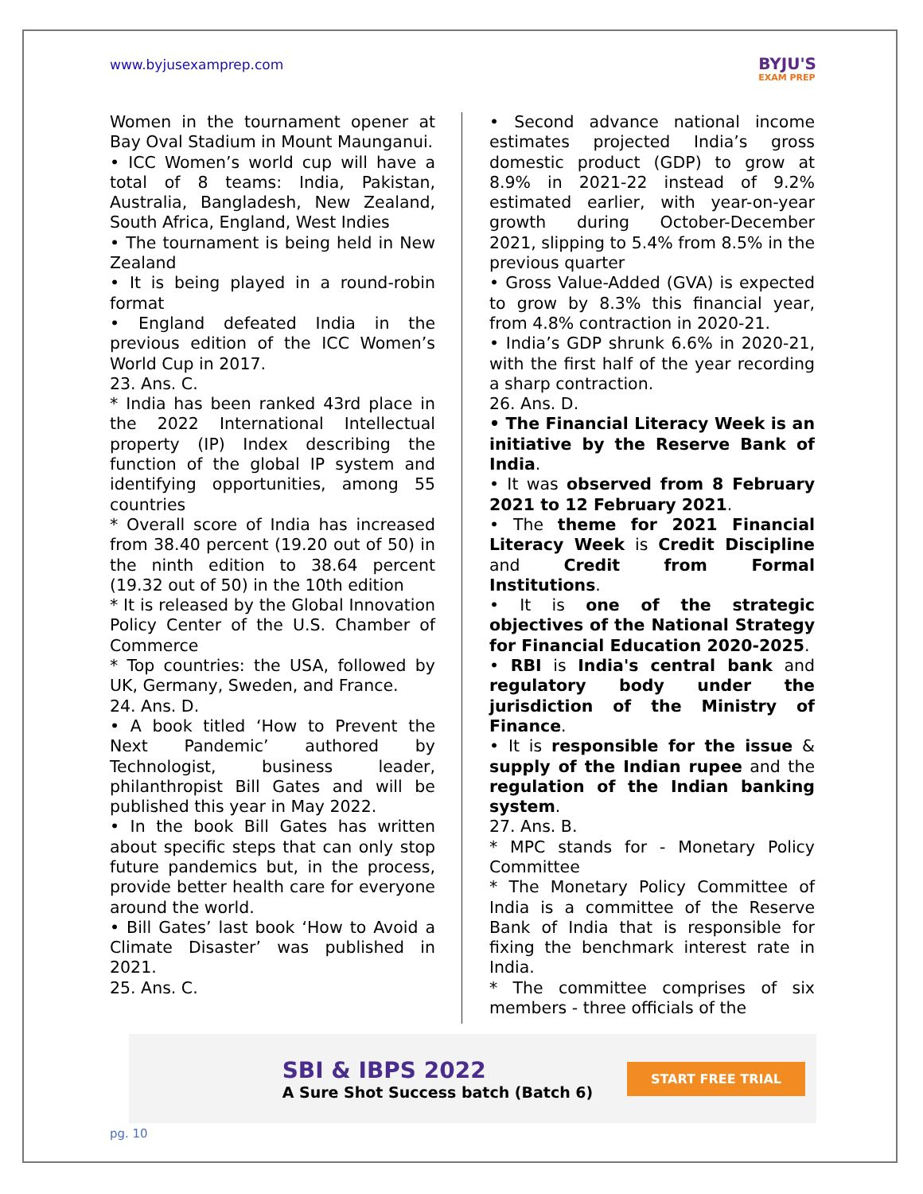www.byjusexamprep.com
BYJU'S
EXAM PREP
Women in the tournament opener at Bay Oval Stadium in Mount Maunganui.
• ICC Women’s world cup will have a total of 8 teams: India, Pakistan, Australia, Bangladesh, New Zealand, South Africa, England, West Indies
• The tournament is being held in New Zealand
• It is being played in a round-robin format
• England defeated India in the previous edition of the ICC Women’s World Cup in 2017.
23. Ans. C.
* India has been ranked 43rd place in the 2022 International Intellectual property (IP) Index describing the function of the global IP system and identifying opportunities, among 55 countries
* Overall score of India has increased from 38.40 percent (19.20 out of 50) in the ninth edition to 38.64 percent (19.32 out of 50) in the 10th edition
* It is released by the Global Innovation Policy Center of the U.S. Chamber of Commerce
* Top countries: the USA, followed by UK, Germany, Sweden, and France.
24. Ans. D.
• A book titled ‘How to Prevent the Next Pandemic’ authored by Technologist, business leader, philanthropist Bill Gates and will be published this year in May 2022.
• In the book Bill Gates has written about specific steps that can only stop future pandemics but, in the process, provide better health care for everyone around the world.
• Bill Gates’ last book ‘How to Avoid a Climate Disaster’ was published in 2021.
25. Ans. C.
• Second advance national income estimates projected India’s gross domestic product (GDP) to grow at 8.9% in 2021-22 instead of 9.2% estimated earlier, with year-on-year growth during October-December 2021, slipping to 5.4% from 8.5% in the previous quarter
• Gross Value-Added (GVA) is expected to grow by 8.3% this financial year, from 4.8% contraction in 2020-21.
• India’s GDP shrunk 6.6% in 2020-21, with the first half of the year recording a sharp contraction.
26. Ans. D.
• The Financial Literacy Week is an initiative by the Reserve Bank of India.
• It was observed from 8 February 2021 to 12 February 2021.
• The theme for 2021 Financial Literacy Week is Credit Discipline and Credit from Formal Institutions.
• It is one of the strategic objectives of the National Strategy for Financial Education 2020-2025.
• RBI is India's central bank and regulatory body under the jurisdiction of the Ministry of Finance.
• It is responsible for the issue & supply of the Indian rupee and the regulation of the Indian banking system.
27. Ans. B.
* MPC stands for - Monetary Policy Committee
* The Monetary Policy Committee of India is a committee of the Reserve Bank of India that is responsible for fixing the benchmark interest rate in India.
* The committee comprises of six members - three officials of the
SBI & IBPS 2022
A Sure Shot Success batch (Batch 6)
START FREE TRIAL
pg. 10